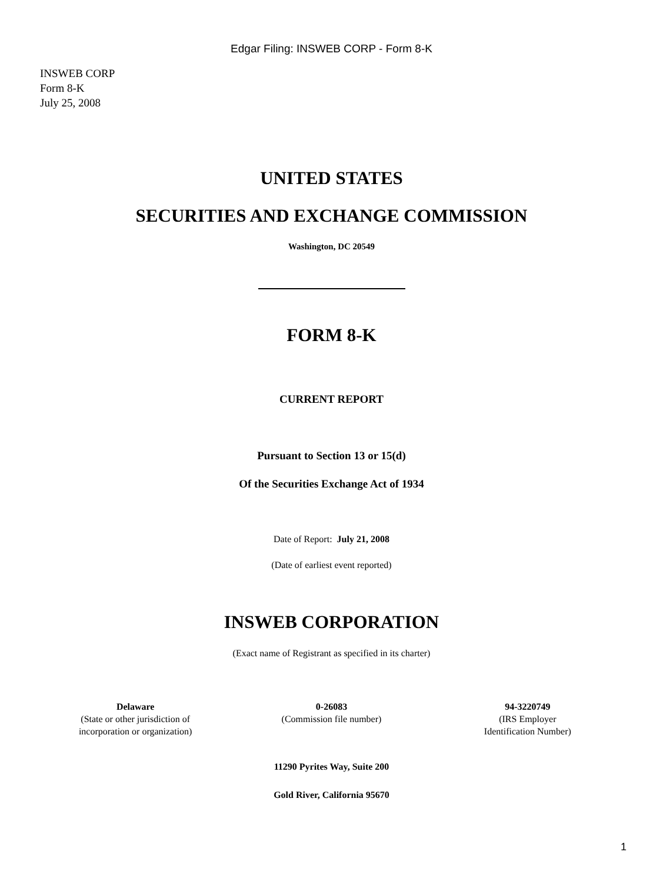Edgar Filing: INSWEB CORP - Form 8-K
INSWEB CORP
Form 8-K
July 25, 2008
UNITED STATES
SECURITIES AND EXCHANGE COMMISSION
Washington, DC 20549
FORM 8-K
CURRENT REPORT
Pursuant to Section 13 or 15(d)
Of the Securities Exchange Act of 1934
Date of Report: July 21, 2008
(Date of earliest event reported)
INSWEB CORPORATION
(Exact name of Registrant as specified in its charter)
| Delaware (State or other jurisdiction of incorporation or organization) | 0-26083 (Commission file number) | 94-3220749 (IRS Employer Identification Number) |
11290 Pyrites Way, Suite 200
Gold River, California 95670
1